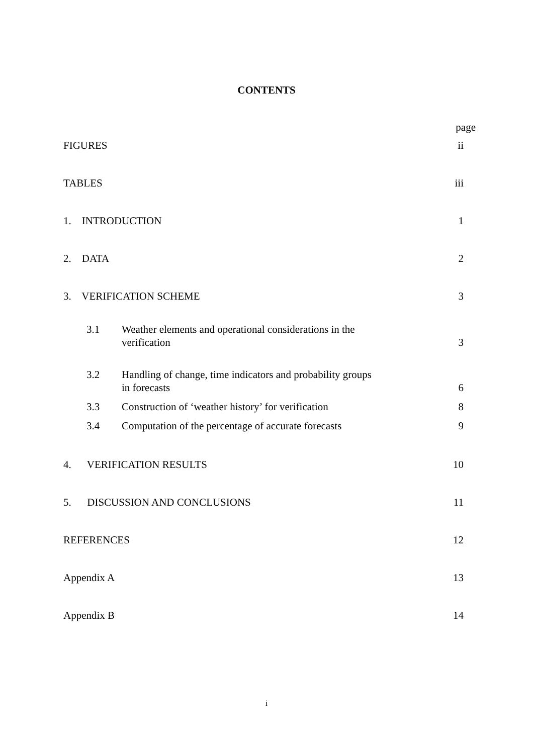CONTENTS
| | | | page |
| FIGURES | | | ii |
| TABLES | | | iii |
| 1. INTRODUCTION | | | 1 |
| 2. DATA | | | 2 |
| 3. VERIFICATION SCHEME | | | 3 |
| | 3.1 | Weather elements and operational considerations in the verification | 3 |
| | 3.2 | Handling of change, time indicators and probability groups in forecasts | 6 |
| | 3.3 | Construction of ‘weather history’ for verification | 8 |
| | 3.4 | Computation of the percentage of accurate forecasts | 9 |
| 4. VERIFICATION RESULTS | | | 10 |
| 5. DISCUSSION AND CONCLUSIONS | | | 11 |
| REFERENCES | | | 12 |
| Appendix A | | | 13 |
| Appendix B | | | 14 |
i